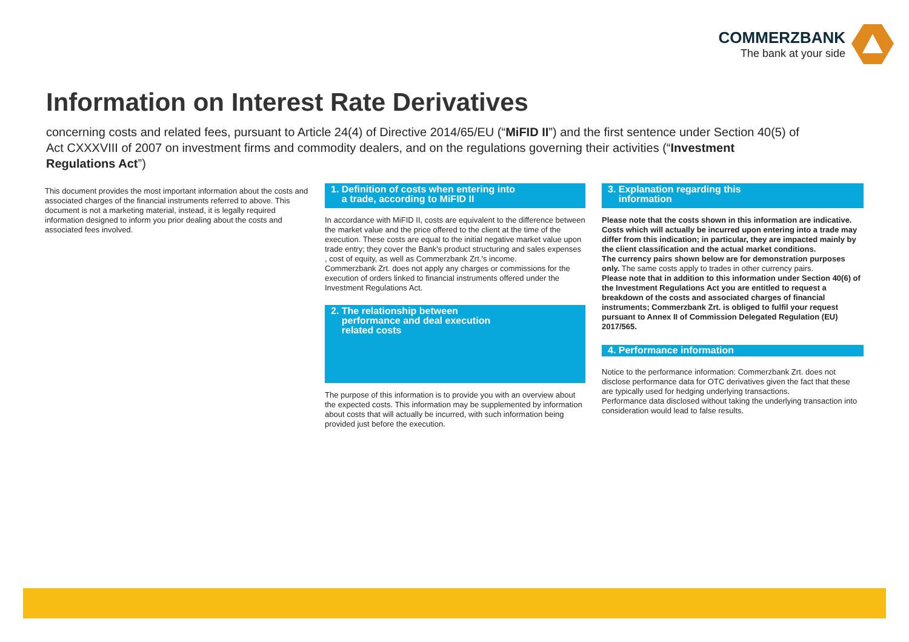COMMERZBANK
The bank at your side
Information on Interest Rate Derivatives
concerning costs and related fees, pursuant to Article 24(4) of Directive 2014/65/EU (“MiFID II”) and the first sentence under Section 40(5) of Act CXXXVIII of 2007 on investment firms and commodity dealers, and on the regulations governing their activities (“Investment Regulations Act”)
This document provides the most important information about the costs and associated charges of the financial instruments referred to above. This document is not a marketing material, instead, it is legally required information designed to inform you prior dealing about the costs and associated fees involved.
1. Definition of costs when entering into
a trade, according to MiFID II
In accordance with MiFID II, costs are equivalent to the difference between the market value and the price offered to the client at the time of the execution. These costs are equal to the initial negative market value upon trade entry; they cover the Bank's product structuring and sales expenses , cost of equity, as well as Commerzbank Zrt.'s income.
Commerzbank Zrt. does not apply any charges or commissions for the execution of orders linked to financial instruments offered under the Investment Regulations Act.
2. The relationship between
performance and deal execution
related costs
The purpose of this information is to provide you with an overview about the expected costs. This information may be supplemented by information about costs that will actually be incurred, with such information being provided just before the execution.
3. Explanation regarding this
information
Please note that the costs shown in this information are indicative. Costs which will actually be incurred upon entering into a trade may differ from this indication; in particular, they are impacted mainly by the client classification and the actual market conditions.
The currency pairs shown below are for demonstration purposes only. The same costs apply to trades in other currency pairs.
Please note that in addition to this information under Section 40(6) of the Investment Regulations Act you are entitled to request a breakdown of the costs and associated charges of financial instruments; Commerzbank Zrt. is obliged to fulfil your request pursuant to Annex II of Commission Delegated Regulation (EU) 2017/565.
4. Performance information
Notice to the performance information: Commerzbank Zrt. does not disclose performance data for OTC derivatives given the fact that these are typically used for hedging underlying transactions.
Performance data disclosed without taking the underlying transaction into consideration would lead to false results.